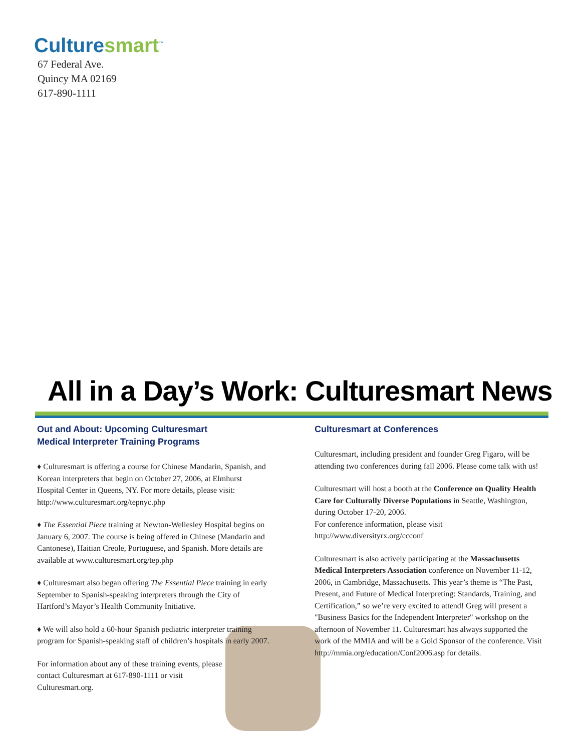Culturesmart<sup>™</sup>
67 Federal Ave.
Quincy MA 02169
617-890-1111
All in a Day’s Work: Culturesmart News
Out and About: Upcoming Culturesmart
Medical Interpreter Training Programs
♦ Culturesmart is offering a course for Chinese Mandarin, Spanish, and Korean interpreters that begin on October 27, 2006, at Elmhurst Hospital Center in Queens, NY. For more details, please visit: http://www.culturesmart.org/tepnyc.php
♦ The Essential Piece training at Newton-Wellesley Hospital begins on January 6, 2007. The course is being offered in Chinese (Mandarin and Cantonese), Haitian Creole, Portuguese, and Spanish. More details are available at www.culturesmart.org/tep.php
♦ Culturesmart also began offering The Essential Piece training in early September to Spanish-speaking interpreters through the City of Hartford’s Mayor’s Health Community Initiative.
♦ We will also hold a 60-hour Spanish pediatric interpreter training program for Spanish-speaking staff of children’s hospitals in early 2007.
For information about any of these training events, please contact Culturesmart at 617-890-1111 or visit Culturesmart.org.
Culturesmart at Conferences
Culturesmart, including president and founder Greg Figaro, will be attending two conferences during fall 2006. Please come talk with us!
Culturesmart will host a booth at the Conference on Quality Health Care for Culturally Diverse Populations in Seattle, Washington, during October 17-20, 2006.
For conference information, please visit
http://www.diversityrx.org/ccconf
Culturesmart is also actively participating at the Massachusetts Medical Interpreters Association conference on November 11-12, 2006, in Cambridge, Massachusetts. This year’s theme is “The Past, Present, and Future of Medical Interpreting: Standards, Training, and Certification,” so we’re very excited to attend! Greg will present a "Business Basics for the Independent Interpreter" workshop on the afternoon of November 11. Culturesmart has always supported the work of the MMIA and will be a Gold Sponsor of the conference. Visit http://mmia.org/education/Conf2006.asp for details.